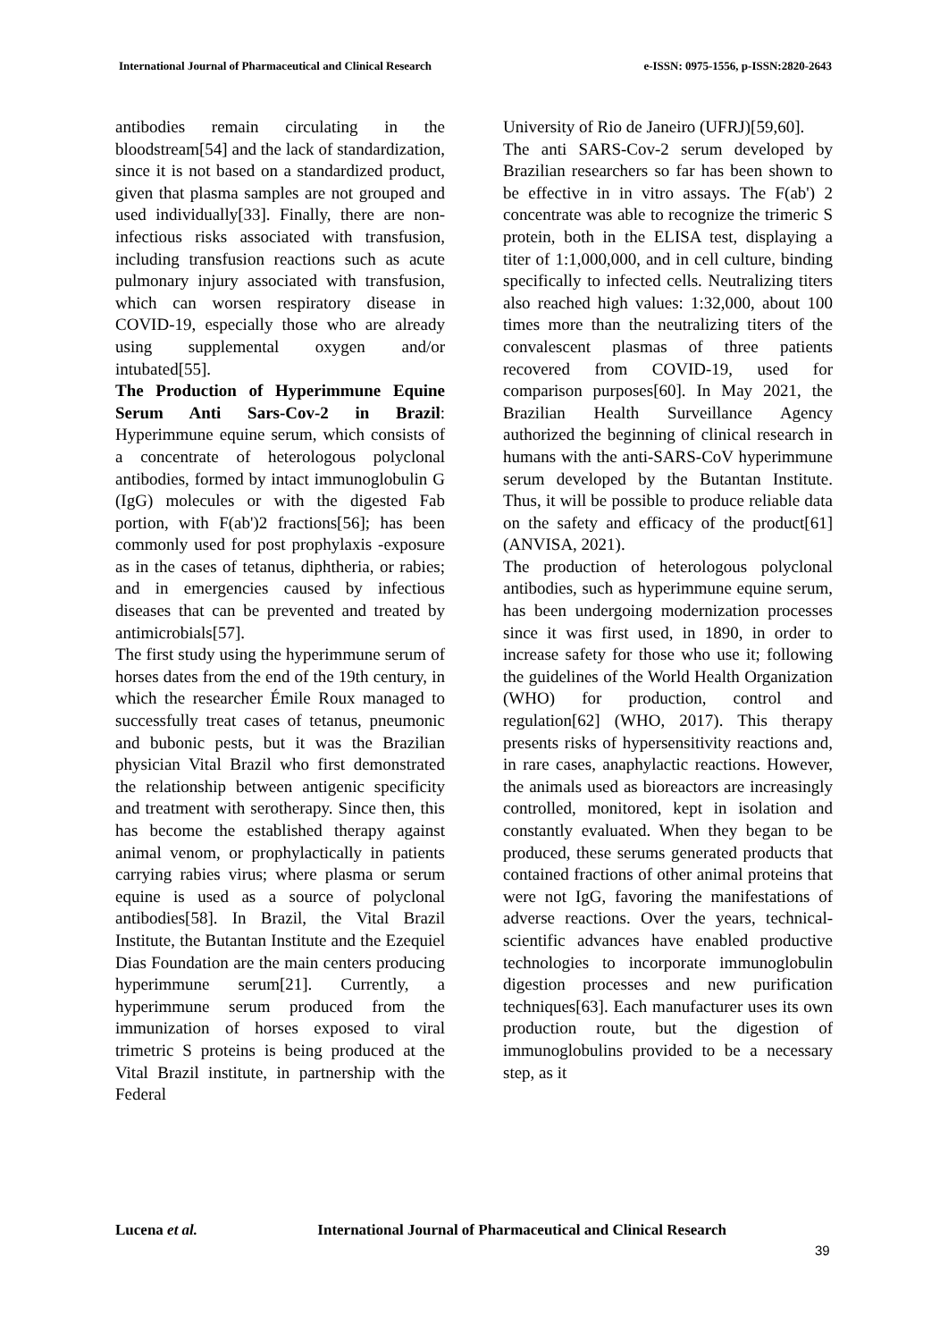International Journal of Pharmaceutical and Clinical Research
e-ISSN: 0975-1556, p-ISSN:2820-2643
antibodies remain circulating in the bloodstream[54] and the lack of standardization, since it is not based on a standardized product, given that plasma samples are not grouped and used individually[33]. Finally, there are non-infectious risks associated with transfusion, including transfusion reactions such as acute pulmonary injury associated with transfusion, which can worsen respiratory disease in COVID-19, especially those who are already using supplemental oxygen and/or intubated[55].
The Production of Hyperimmune Equine Serum Anti Sars-Cov-2 in Brazil: Hyperimmune equine serum, which consists of a concentrate of heterologous polyclonal antibodies, formed by intact immunoglobulin G (IgG) molecules or with the digested Fab portion, with F(ab')2 fractions[56]; has been commonly used for post prophylaxis -exposure as in the cases of tetanus, diphtheria, or rabies; and in emergencies caused by infectious diseases that can be prevented and treated by antimicrobials[57].
The first study using the hyperimmune serum of horses dates from the end of the 19th century, in which the researcher Émile Roux managed to successfully treat cases of tetanus, pneumonic and bubonic pests, but it was the Brazilian physician Vital Brazil who first demonstrated the relationship between antigenic specificity and treatment with serotherapy. Since then, this has become the established therapy against animal venom, or prophylactically in patients carrying rabies virus; where plasma or serum equine is used as a source of polyclonal antibodies[58]. In Brazil, the Vital Brazil Institute, the Butantan Institute and the Ezequiel Dias Foundation are the main centers producing hyperimmune serum[21]. Currently, a hyperimmune serum produced from the immunization of horses exposed to viral trimetric S proteins is being produced at the Vital Brazil institute, in partnership with the Federal
University of Rio de Janeiro (UFRJ)[59,60].
The anti SARS-Cov-2 serum developed by Brazilian researchers so far has been shown to be effective in in vitro assays. The F(ab') 2 concentrate was able to recognize the trimeric S protein, both in the ELISA test, displaying a titer of 1:1,000,000, and in cell culture, binding specifically to infected cells. Neutralizing titers also reached high values: 1:32,000, about 100 times more than the neutralizing titers of the convalescent plasmas of three patients recovered from COVID-19, used for comparison purposes[60]. In May 2021, the Brazilian Health Surveillance Agency authorized the beginning of clinical research in humans with the anti-SARS-CoV hyperimmune serum developed by the Butantan Institute. Thus, it will be possible to produce reliable data on the safety and efficacy of the product[61] (ANVISA, 2021).
The production of heterologous polyclonal antibodies, such as hyperimmune equine serum, has been undergoing modernization processes since it was first used, in 1890, in order to increase safety for those who use it; following the guidelines of the World Health Organization (WHO) for production, control and regulation[62] (WHO, 2017). This therapy presents risks of hypersensitivity reactions and, in rare cases, anaphylactic reactions. However, the animals used as bioreactors are increasingly controlled, monitored, kept in isolation and constantly evaluated. When they began to be produced, these serums generated products that contained fractions of other animal proteins that were not IgG, favoring the manifestations of adverse reactions. Over the years, technical-scientific advances have enabled productive technologies to incorporate immunoglobulin digestion processes and new purification techniques[63]. Each manufacturer uses its own production route, but the digestion of immunoglobulins provided to be a necessary step, as it
Lucena et al. International Journal of Pharmaceutical and Clinical Research
39